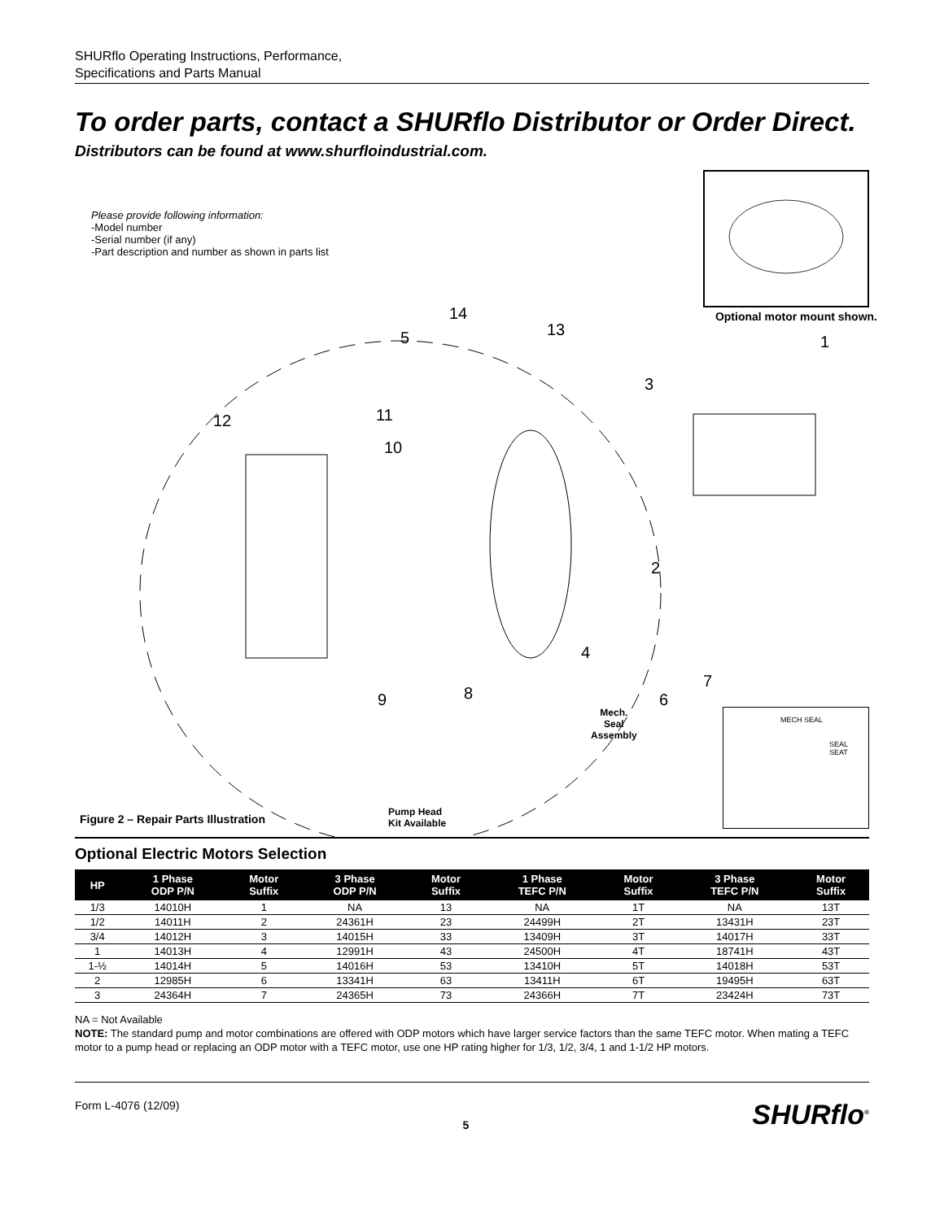SHURflo Operating Instructions, Performance,
Specifications and Parts Manual
To order parts, contact a SHURflo Distributor or Order Direct.
Distributors can be found at www.shurfloindustrial.com.
Please provide following information:
-Model number
-Serial number (if any)
-Part description and number as shown in parts list
Optional motor mount shown. 14
13
5 1
3
11
12
10
2
4
7
8
9 6
Mech.
Seal
Assembly
MECH SEAL
SEAL SEAT
Figure 2 – Repair Parts Illustration
Pump Head
Kit Available
Optional Electric Motors Selection
| HP | 1 Phase ODP P/N | Motor Suffix | 3 Phase ODP P/N | Motor Suffix | 1 Phase TEFC P/N | Motor Suffix | 3 Phase TEFC P/N | Motor Suffix |
| --- | --- | --- | --- | --- | --- | --- | --- | --- |
| 1/3 | 14010H | 1 | NA | 13 | NA | 1T | NA | 13T |
| 1/2 | 14011H | 2 | 24361H | 23 | 24499H | 2T | 13431H | 23T |
| 3/4 | 14012H | 3 | 14015H | 33 | 13409H | 3T | 14017H | 33T |
| 1 | 14013H | 4 | 12991H | 43 | 24500H | 4T | 18741H | 43T |
| 1-½ | 14014H | 5 | 14016H | 53 | 13410H | 5T | 14018H | 53T |
| 2 | 12985H | 6 | 13341H | 63 | 13411H | 6T | 19495H | 63T |
| 3 | 24364H | 7 | 24365H | 73 | 24366H | 7T | 23424H | 73T |
NA = Not Available
NOTE: The standard pump and motor combinations are offered with ODP motors which have larger service factors than the same TEFC motor. When mating a TEFC motor to a pump head or replacing an ODP motor with a TEFC motor, use one HP rating higher for 1/3, 1/2, 3/4, 1 and 1-1/2 HP motors.
Form L-4076 (12/09)
5
SHURflo<sup>®</sup>